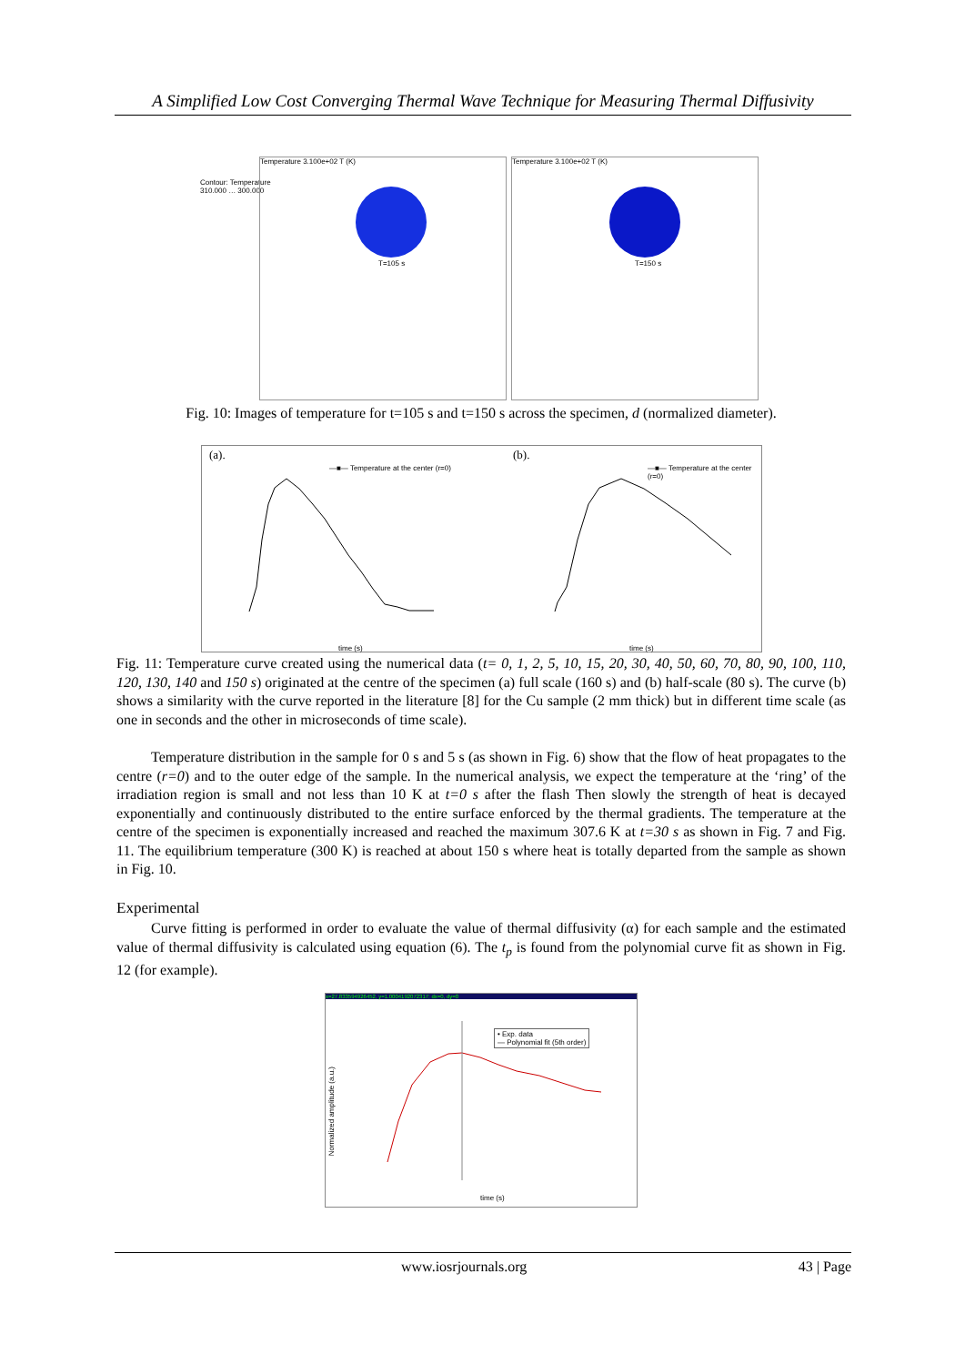A Simplified Low Cost Converging Thermal Wave Technique for Measuring Thermal Diffusivity
Contour: Temperature
310.000 … 300.000
Temperature 3.100e+02 T (K)
T=105 s
Temperature 3.100e+02 T (K)
T=150 s
Fig. 10: Images of temperature for t=105 s and t=150 s across the specimen, d (normalized diameter).
(a).
—■— Temperature at the center (r=0)
time (s)
(b).
—■— Temperature at the center (r=0)
time (s)
Fig. 11: Temperature curve created using the numerical data (t= 0, 1, 2, 5, 10, 15, 20, 30, 40, 50, 60, 70, 80, 90, 100, 110, 120, 130, 140 and 150 s) originated at the centre of the specimen (a) full scale (160 s) and (b) half-scale (80 s). The curve (b) shows a similarity with the curve reported in the literature [8] for the Cu sample (2 mm thick) but in different time scale (as one in seconds and the other in microseconds of time scale).
Temperature distribution in the sample for 0 s and 5 s (as shown in Fig. 6) show that the flow of heat propagates to the centre (r=0) and to the outer edge of the sample. In the numerical analysis, we expect the temperature at the ‘ring’ of the irradiation region is small and not less than 10 K at t=0 s after the flash Then slowly the strength of heat is decayed exponentially and continuously distributed to the entire surface enforced by the thermal gradients. The temperature at the centre of the specimen is exponentially increased and reached the maximum 307.6 K at t=30 s as shown in Fig. 7 and Fig. 11. The equilibrium temperature (300 K) is reached at about 150 s where heat is totally departed from the sample as shown in Fig. 10.
Experimental
Curve fitting is performed in order to evaluate the value of thermal diffusivity (α) for each sample and the estimated value of thermal diffusivity is calculated using equation (6). The t<sub>p</sub> is found from the polynomial curve fit as shown in Fig. 12 (for example).
x=27.833594926452, y=1.0004192072317; dx=0, dy=0
• Exp. data
— Polynomial fit (5th order)
Normalized amplitude (a.u.)
time (s)
www.iosrjournals.org 43 | Page